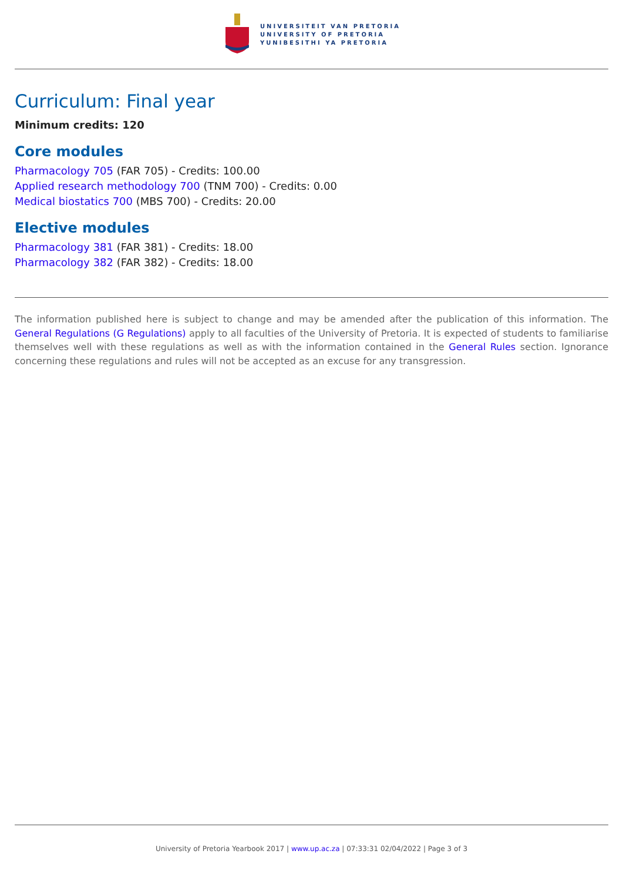UNIVERSITEIT VAN PRETORIA
UNIVERSITY OF PRETORIA
YUNIBESITHI YA PRETORIA
Curriculum: Final year
Minimum credits: 120
Core modules
Pharmacology 705 (FAR 705) - Credits: 100.00
Applied research methodology 700 (TNM 700) - Credits: 0.00
Medical biostatics 700 (MBS 700) - Credits: 20.00
Elective modules
Pharmacology 381 (FAR 381) - Credits: 18.00
Pharmacology 382 (FAR 382) - Credits: 18.00
The information published here is subject to change and may be amended after the publication of this information. The General Regulations (G Regulations) apply to all faculties of the University of Pretoria. It is expected of students to familiarise themselves well with these regulations as well as with the information contained in the General Rules section. Ignorance concerning these regulations and rules will not be accepted as an excuse for any transgression.
University of Pretoria Yearbook 2017 | www.up.ac.za | 07:33:31 02/04/2022 | Page 3 of 3